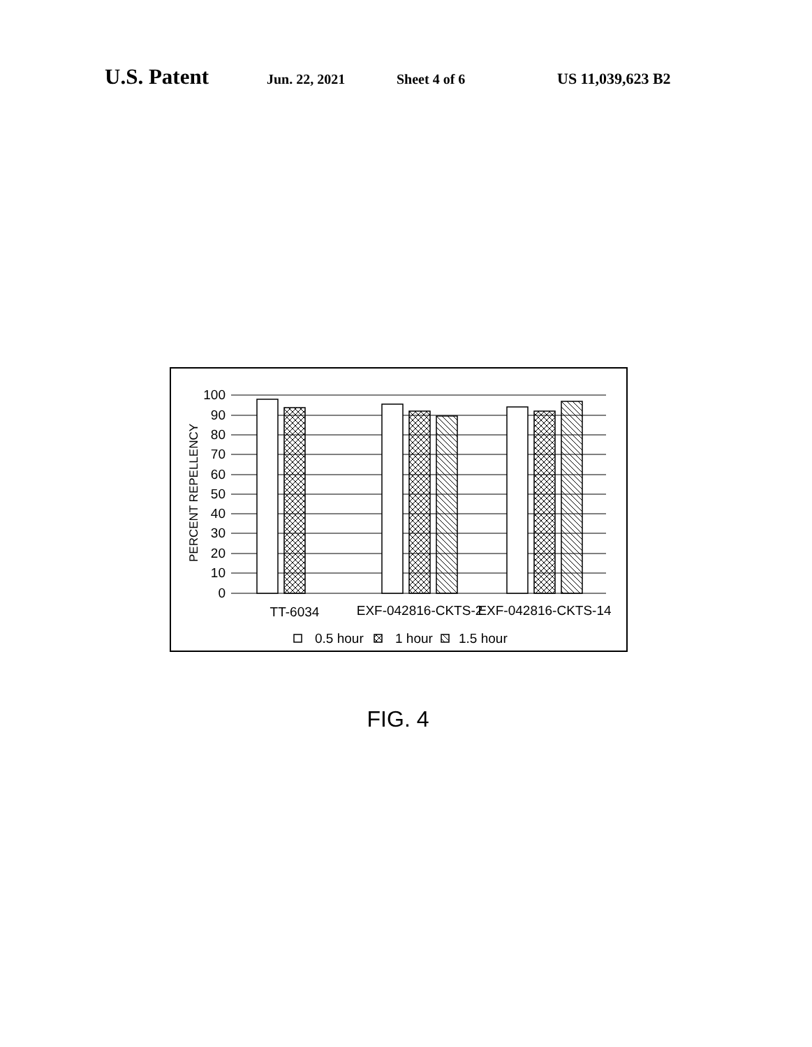U.S. Patent Jun. 22, 2021 Sheet 4 of 6 US 11,039,623 B2
100
90
80
70
60
50
40
30
20
10
0
PERCENT REPELLENCY
TT-6034
EXF-042816-CKTS-2
EXF-042816-CKTS-14
0.5 hour
1 hour
1.5 hour
FIG. 4